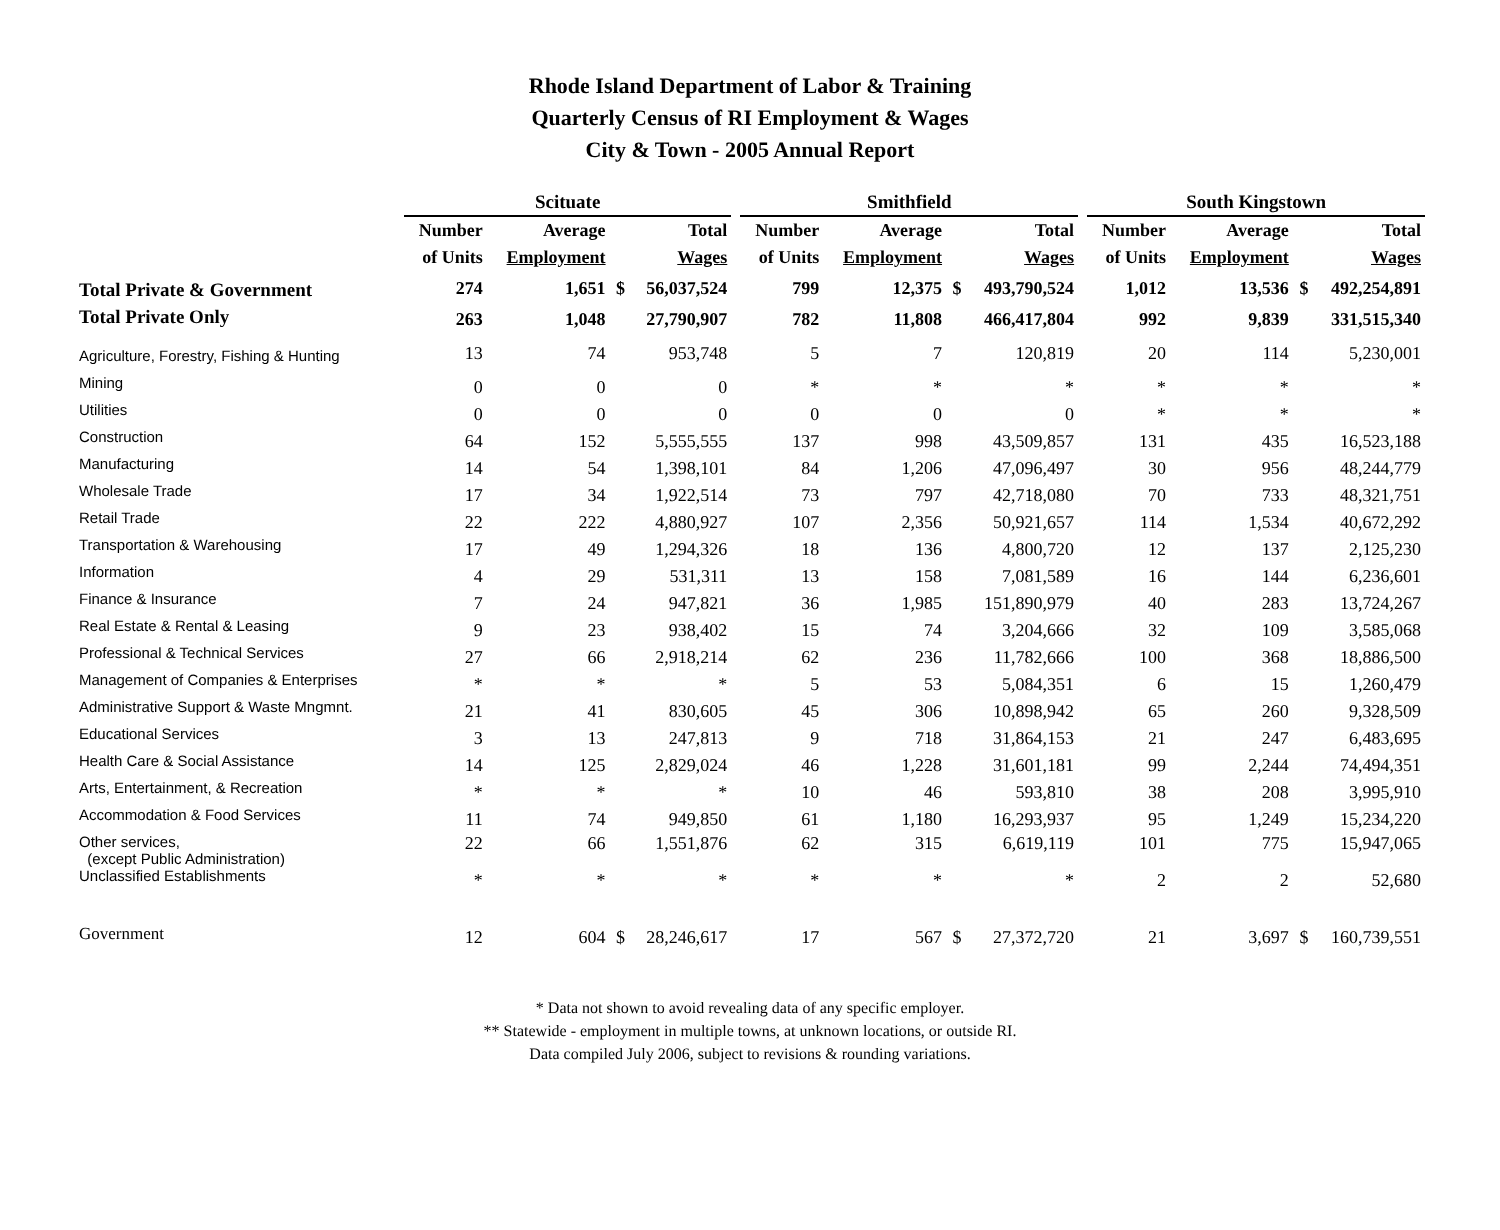Rhode Island Department of Labor & Training
Quarterly Census of RI Employment & Wages
City & Town - 2005 Annual Report
| | Scituate | | | | | Smithfield | | | | | South Kingstown | | | |
| --- | --- | --- | --- | --- | --- | --- | --- | --- | --- | --- | --- | --- | --- | --- |
| | Number | Average | | Total | | Number | Average | | Total | | Number | Average | | Total |
| | of Units | Employment | | Wages | | of Units | Employment | | Wages | | of Units | Employment | | Wages |
| Total Private & Government | 274 | 1,651 | $ | 56,037,524 | | 799 | 12,375 | $ | 493,790,524 | | 1,012 | 13,536 | $ | 492,254,891 |
| Total Private Only | 263 | 1,048 | | 27,790,907 | | 782 | 11,808 | | 466,417,804 | | 992 | 9,839 | | 331,515,340 |
| Agriculture, Forestry, Fishing & Hunting | 13 | 74 | | 953,748 | | 5 | 7 | | 120,819 | | 20 | 114 | | 5,230,001 |
| Mining | 0 | 0 | | 0 | | * | * | | * | | * | * | | * |
| Utilities | 0 | 0 | | 0 | | 0 | 0 | | 0 | | * | * | | * |
| Construction | 64 | 152 | | 5,555,555 | | 137 | 998 | | 43,509,857 | | 131 | 435 | | 16,523,188 |
| Manufacturing | 14 | 54 | | 1,398,101 | | 84 | 1,206 | | 47,096,497 | | 30 | 956 | | 48,244,779 |
| Wholesale Trade | 17 | 34 | | 1,922,514 | | 73 | 797 | | 42,718,080 | | 70 | 733 | | 48,321,751 |
| Retail Trade | 22 | 222 | | 4,880,927 | | 107 | 2,356 | | 50,921,657 | | 114 | 1,534 | | 40,672,292 |
| Transportation & Warehousing | 17 | 49 | | 1,294,326 | | 18 | 136 | | 4,800,720 | | 12 | 137 | | 2,125,230 |
| Information | 4 | 29 | | 531,311 | | 13 | 158 | | 7,081,589 | | 16 | 144 | | 6,236,601 |
| Finance & Insurance | 7 | 24 | | 947,821 | | 36 | 1,985 | | 151,890,979 | | 40 | 283 | | 13,724,267 |
| Real Estate & Rental & Leasing | 9 | 23 | | 938,402 | | 15 | 74 | | 3,204,666 | | 32 | 109 | | 3,585,068 |
| Professional & Technical Services | 27 | 66 | | 2,918,214 | | 62 | 236 | | 11,782,666 | | 100 | 368 | | 18,886,500 |
| Management of Companies & Enterprises | * | * | | * | | 5 | 53 | | 5,084,351 | | 6 | 15 | | 1,260,479 |
| Administrative Support & Waste Mngmnt. | 21 | 41 | | 830,605 | | 45 | 306 | | 10,898,942 | | 65 | 260 | | 9,328,509 |
| Educational Services | 3 | 13 | | 247,813 | | 9 | 718 | | 31,864,153 | | 21 | 247 | | 6,483,695 |
| Health Care & Social Assistance | 14 | 125 | | 2,829,024 | | 46 | 1,228 | | 31,601,181 | | 99 | 2,244 | | 74,494,351 |
| Arts, Entertainment, & Recreation | * | * | | * | | 10 | 46 | | 593,810 | | 38 | 208 | | 3,995,910 |
| Accommodation & Food Services | 11 | 74 | | 949,850 | | 61 | 1,180 | | 16,293,937 | | 95 | 1,249 | | 15,234,220 |
| Other services, (except Public Administration) | 22 | 66 | | 1,551,876 | | 62 | 315 | | 6,619,119 | | 101 | 775 | | 15,947,065 |
| Unclassified Establishments | * | * | | * | | * | * | | * | | 2 | 2 | | 52,680 |
| Government | 12 | 604 | $ | 28,246,617 | | 17 | 567 | $ | 27,372,720 | | 21 | 3,697 | $ | 160,739,551 |
* Data not shown to avoid revealing data of any specific employer.
** Statewide - employment in multiple towns, at unknown locations, or outside RI.
Data compiled July 2006, subject to revisions & rounding variations.